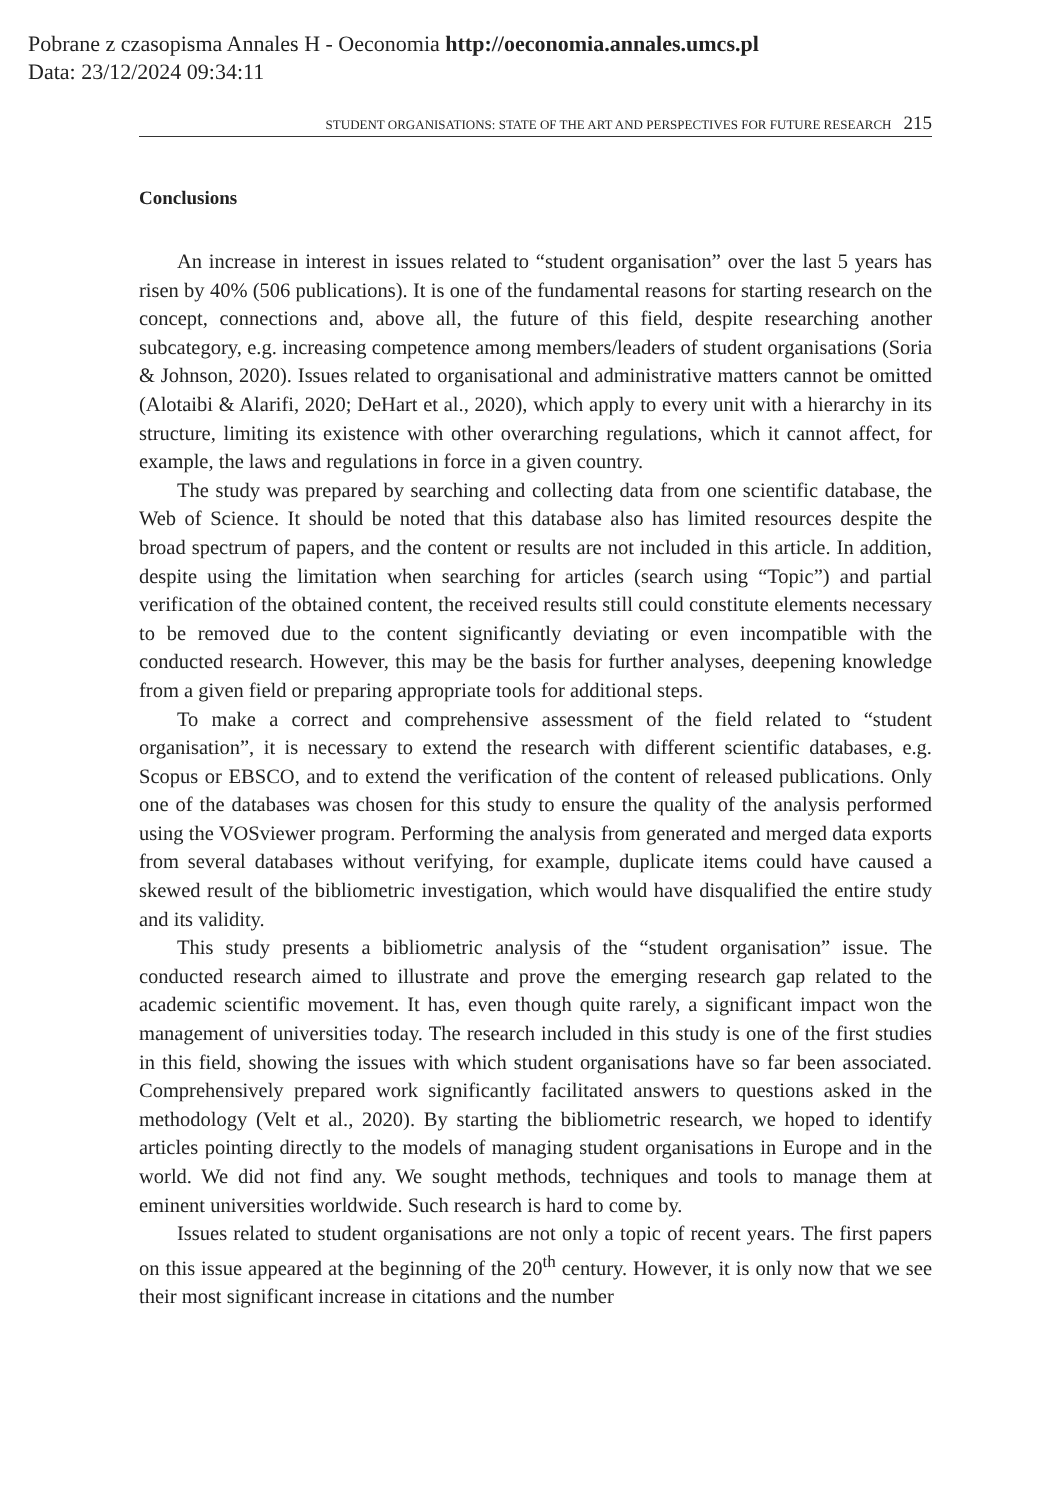Pobrane z czasopisma Annales H - Oeconomia http://oeconomia.annales.umcs.pl
Data: 23/12/2024 09:34:11
STUDENT ORGANISATIONS: STATE OF THE ART AND PERSPECTIVES FOR FUTURE RESEARCH 215
Conclusions
An increase in interest in issues related to “student organisation” over the last 5 years has risen by 40% (506 publications). It is one of the fundamental reasons for starting research on the concept, connections and, above all, the future of this field, despite researching another subcategory, e.g. increasing competence among members/leaders of student organisations (Soria & Johnson, 2020). Issues related to organisational and administrative matters cannot be omitted (Alotaibi & Alarifi, 2020; DeHart et al., 2020), which apply to every unit with a hierarchy in its structure, limiting its existence with other overarching regulations, which it cannot affect, for example, the laws and regulations in force in a given country.
The study was prepared by searching and collecting data from one scientific database, the Web of Science. It should be noted that this database also has limited resources despite the broad spectrum of papers, and the content or results are not included in this article. In addition, despite using the limitation when searching for articles (search using “Topic”) and partial verification of the obtained content, the received results still could constitute elements necessary to be removed due to the content significantly deviating or even incompatible with the conducted research. However, this may be the basis for further analyses, deepening knowledge from a given field or preparing appropriate tools for additional steps.
To make a correct and comprehensive assessment of the field related to “student organisation”, it is necessary to extend the research with different scientific databases, e.g. Scopus or EBSCO, and to extend the verification of the content of released publications. Only one of the databases was chosen for this study to ensure the quality of the analysis performed using the VOSviewer program. Performing the analysis from generated and merged data exports from several databases without verifying, for example, duplicate items could have caused a skewed result of the bibliometric investigation, which would have disqualified the entire study and its validity.
This study presents a bibliometric analysis of the “student organisation” issue. The conducted research aimed to illustrate and prove the emerging research gap related to the academic scientific movement. It has, even though quite rarely, a significant impact won the management of universities today. The research included in this study is one of the first studies in this field, showing the issues with which student organisations have so far been associated. Comprehensively prepared work significantly facilitated answers to questions asked in the methodology (Velt et al., 2020). By starting the bibliometric research, we hoped to identify articles pointing directly to the models of managing student organisations in Europe and in the world. We did not find any. We sought methods, techniques and tools to manage them at eminent universities worldwide. Such research is hard to come by.
Issues related to student organisations are not only a topic of recent years. The first papers on this issue appeared at the beginning of the 20<sup>th</sup> century. However, it is only now that we see their most significant increase in citations and the number